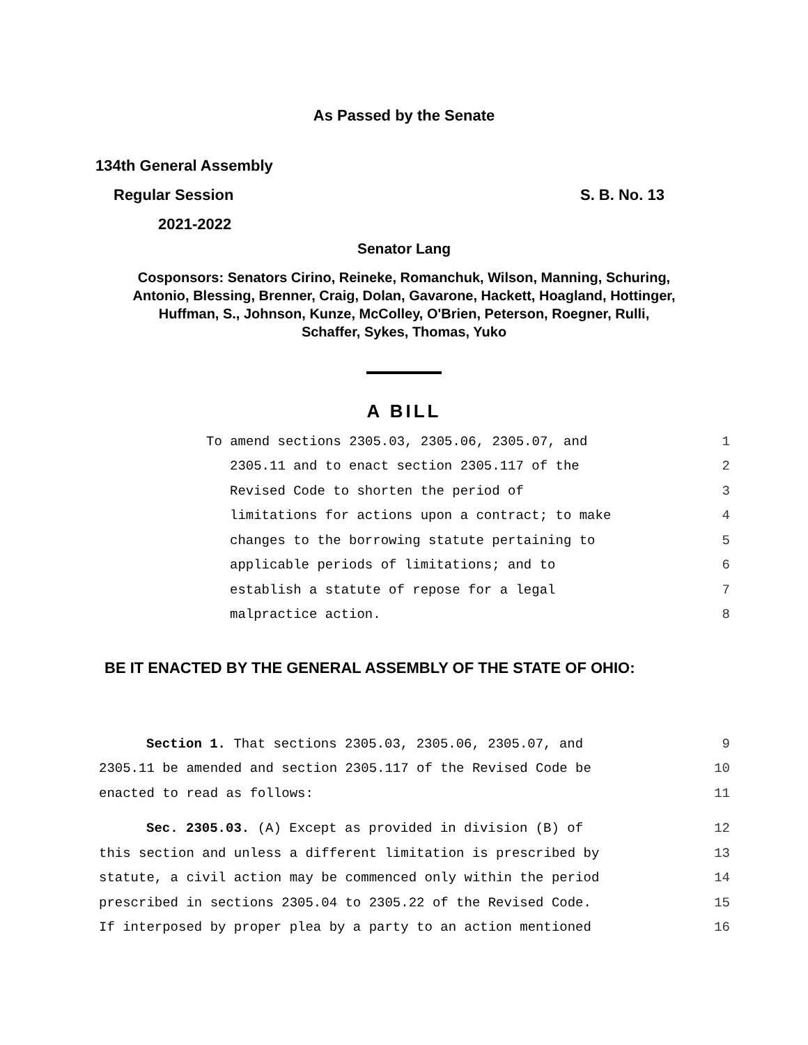As Passed by the Senate
134th General Assembly
Regular Session S. B. No. 13
2021-2022
Senator Lang
Cosponsors: Senators Cirino, Reineke, Romanchuk, Wilson, Manning, Schuring,
Antonio, Blessing, Brenner, Craig, Dolan, Gavarone, Hackett, Hoagland, Hottinger,
Huffman, S., Johnson, Kunze, McColley, O'Brien, Peterson, Roegner, Rulli,
Schaffer, Sykes, Thomas, Yuko
A BILL
To amend sections 2305.03, 2305.06, 2305.07, and 1
2305.11 and to enact section 2305.117 of the 2
Revised Code to shorten the period of 3
limitations for actions upon a contract; to make 4
changes to the borrowing statute pertaining to 5
applicable periods of limitations; and to 6
establish a statute of repose for a legal 7
malpractice action. 8
BE IT ENACTED BY THE GENERAL ASSEMBLY OF THE STATE OF OHIO:
Section 1. That sections 2305.03, 2305.06, 2305.07, and 9
2305.11 be amended and section 2305.117 of the Revised Code be 10
enacted to read as follows: 11
Sec. 2305.03. (A) Except as provided in division (B) of 12
this section and unless a different limitation is prescribed by 13
statute, a civil action may be commenced only within the period 14
prescribed in sections 2305.04 to 2305.22 of the Revised Code. 15
If interposed by proper plea by a party to an action mentioned 16